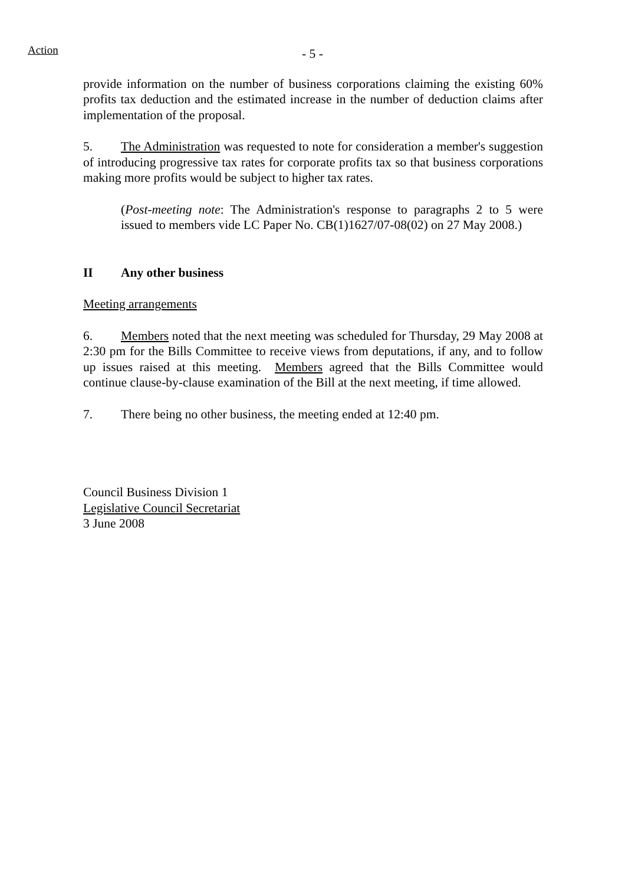Action
- 5 -
provide information on the number of business corporations claiming the existing 60% profits tax deduction and the estimated increase in the number of deduction claims after implementation of the proposal.
5. The Administration was requested to note for consideration a member's suggestion of introducing progressive tax rates for corporate profits tax so that business corporations making more profits would be subject to higher tax rates.
(Post-meeting note: The Administration's response to paragraphs 2 to 5 were issued to members vide LC Paper No. CB(1)1627/07-08(02) on 27 May 2008.)
II Any other business
Meeting arrangements
6. Members noted that the next meeting was scheduled for Thursday, 29 May 2008 at 2:30 pm for the Bills Committee to receive views from deputations, if any, and to follow up issues raised at this meeting. Members agreed that the Bills Committee would continue clause-by-clause examination of the Bill at the next meeting, if time allowed.
7. There being no other business, the meeting ended at 12:40 pm.
Council Business Division 1
Legislative Council Secretariat
3 June 2008